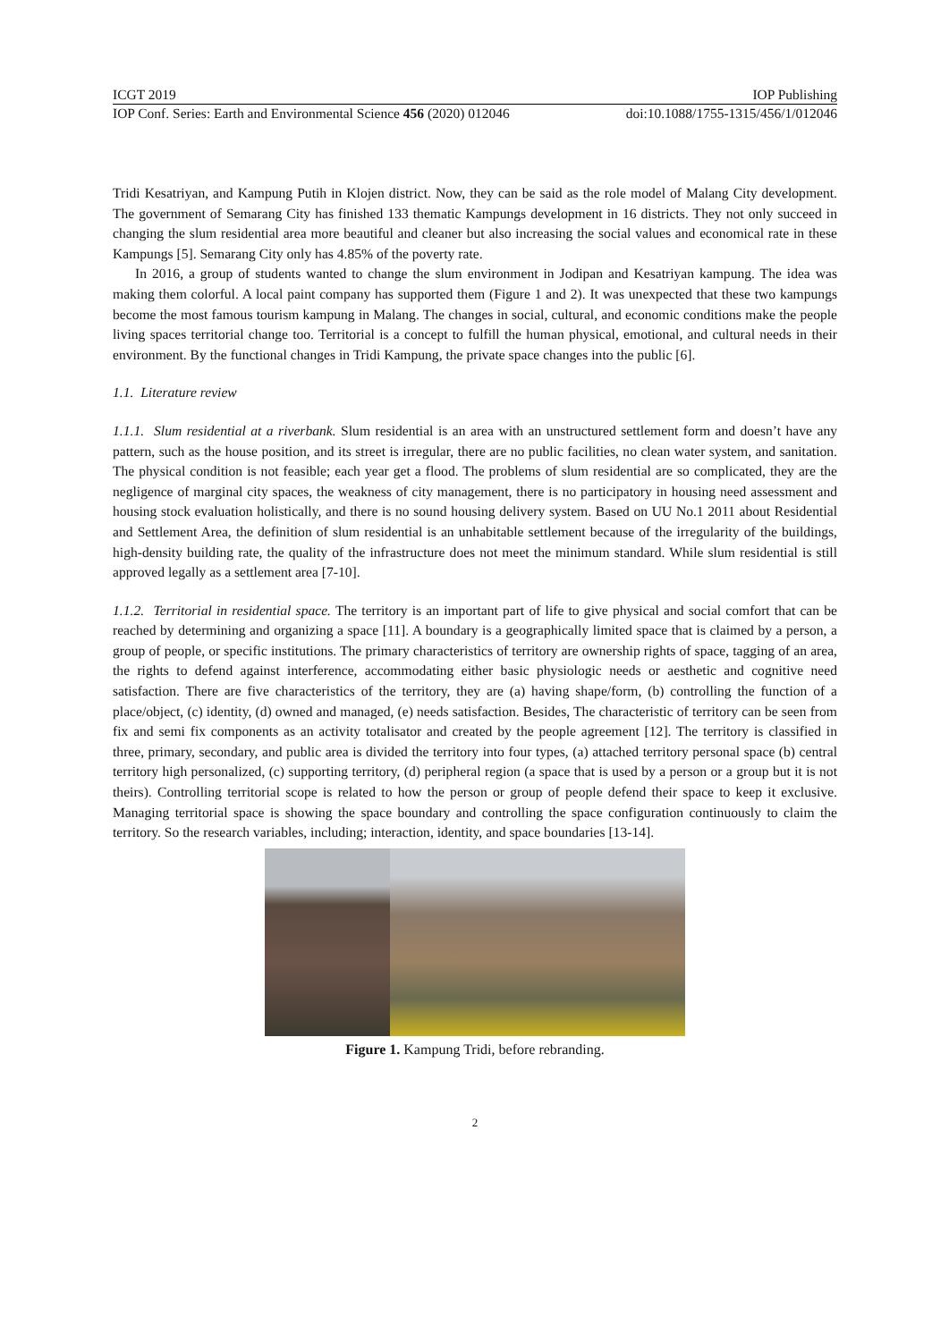ICGT 2019 IOP Publishing
IOP Conf. Series: Earth and Environmental Science 456 (2020) 012046 doi:10.1088/1755-1315/456/1/012046
Tridi Kesatriyan, and Kampung Putih in Klojen district. Now, they can be said as the role model of Malang City development. The government of Semarang City has finished 133 thematic Kampungs development in 16 districts. They not only succeed in changing the slum residential area more beautiful and cleaner but also increasing the social values and economical rate in these Kampungs [5]. Semarang City only has 4.85% of the poverty rate.
In 2016, a group of students wanted to change the slum environment in Jodipan and Kesatriyan kampung. The idea was making them colorful. A local paint company has supported them (Figure 1 and 2). It was unexpected that these two kampungs become the most famous tourism kampung in Malang. The changes in social, cultural, and economic conditions make the people living spaces territorial change too. Territorial is a concept to fulfill the human physical, emotional, and cultural needs in their environment. By the functional changes in Tridi Kampung, the private space changes into the public [6].
1.1. Literature review
1.1.1. Slum residential at a riverbank. Slum residential is an area with an unstructured settlement form and doesn’t have any pattern, such as the house position, and its street is irregular, there are no public facilities, no clean water system, and sanitation. The physical condition is not feasible; each year get a flood. The problems of slum residential are so complicated, they are the negligence of marginal city spaces, the weakness of city management, there is no participatory in housing need assessment and housing stock evaluation holistically, and there is no sound housing delivery system. Based on UU No.1 2011 about Residential and Settlement Area, the definition of slum residential is an unhabitable settlement because of the irregularity of the buildings, high-density building rate, the quality of the infrastructure does not meet the minimum standard. While slum residential is still approved legally as a settlement area [7-10].
1.1.2. Territorial in residential space. The territory is an important part of life to give physical and social comfort that can be reached by determining and organizing a space [11]. A boundary is a geographically limited space that is claimed by a person, a group of people, or specific institutions. The primary characteristics of territory are ownership rights of space, tagging of an area, the rights to defend against interference, accommodating either basic physiologic needs or aesthetic and cognitive need satisfaction. There are five characteristics of the territory, they are (a) having shape/form, (b) controlling the function of a place/object, (c) identity, (d) owned and managed, (e) needs satisfaction. Besides, The characteristic of territory can be seen from fix and semi fix components as an activity totalisator and created by the people agreement [12]. The territory is classified in three, primary, secondary, and public area is divided the territory into four types, (a) attached territory personal space (b) central territory high personalized, (c) supporting territory, (d) peripheral region (a space that is used by a person or a group but it is not theirs). Controlling territorial scope is related to how the person or group of people defend their space to keep it exclusive. Managing territorial space is showing the space boundary and controlling the space configuration continuously to claim the territory. So the research variables, including; interaction, identity, and space boundaries [13-14].
Figure 1. Kampung Tridi, before rebranding.
2